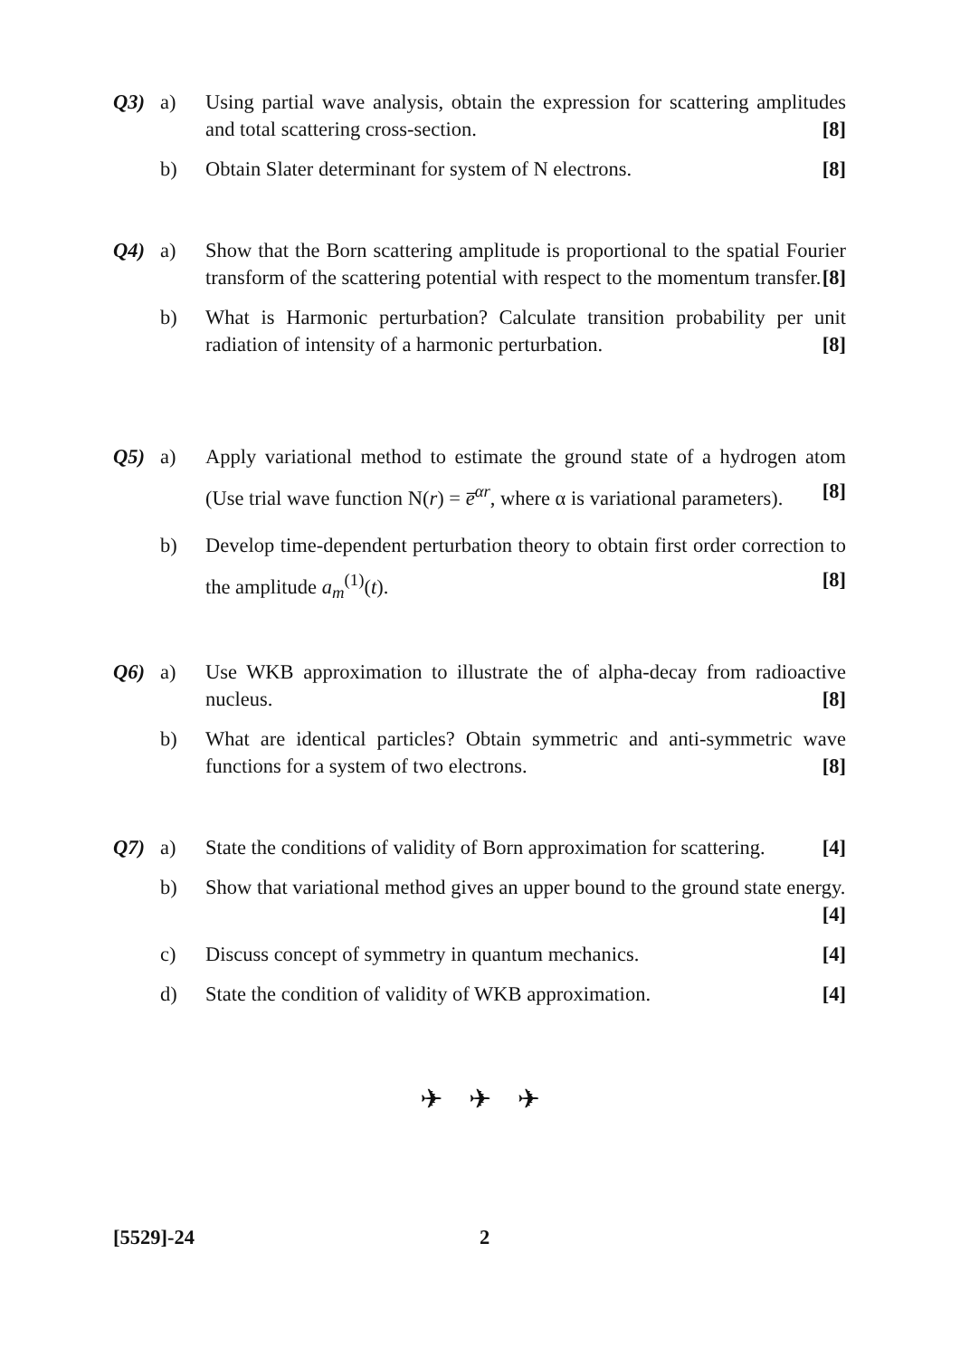Q3) a) Using partial wave analysis, obtain the expression for scattering amplitudes and total scattering cross-section. [8]
b) Obtain Slater determinant for system of N electrons. [8]
Q4) a) Show that the Born scattering amplitude is proportional to the spatial Fourier transform of the scattering potential with respect to the momentum transfer. [8]
b) What is Harmonic perturbation? Calculate transition probability per unit radiation of intensity of a harmonic perturbation. [8]
Q5) a) Apply variational method to estimate the ground state of a hydrogen atom (Use trial wave function N(r) = e̅<sup>αr</sup>, where α is variational parameters). [8]
b) Develop time-dependent perturbation theory to obtain first order correction to the amplitude a<sub>m</sub><sup>(1)</sup>(t). [8]
Q6) a) Use WKB approximation to illustrate the of alpha-decay from radioactive nucleus. [8]
b) What are identical particles? Obtain symmetric and anti-symmetric wave functions for a system of two electrons. [8]
Q7) a) State the conditions of validity of Born approximation for scattering. [4]
b) Show that variational method gives an upper bound to the ground state energy. [4]
c) Discuss concept of symmetry in quantum mechanics. [4]
d) State the condition of validity of WKB approximation. [4]
✈ ✈ ✈
[5529]-24 2